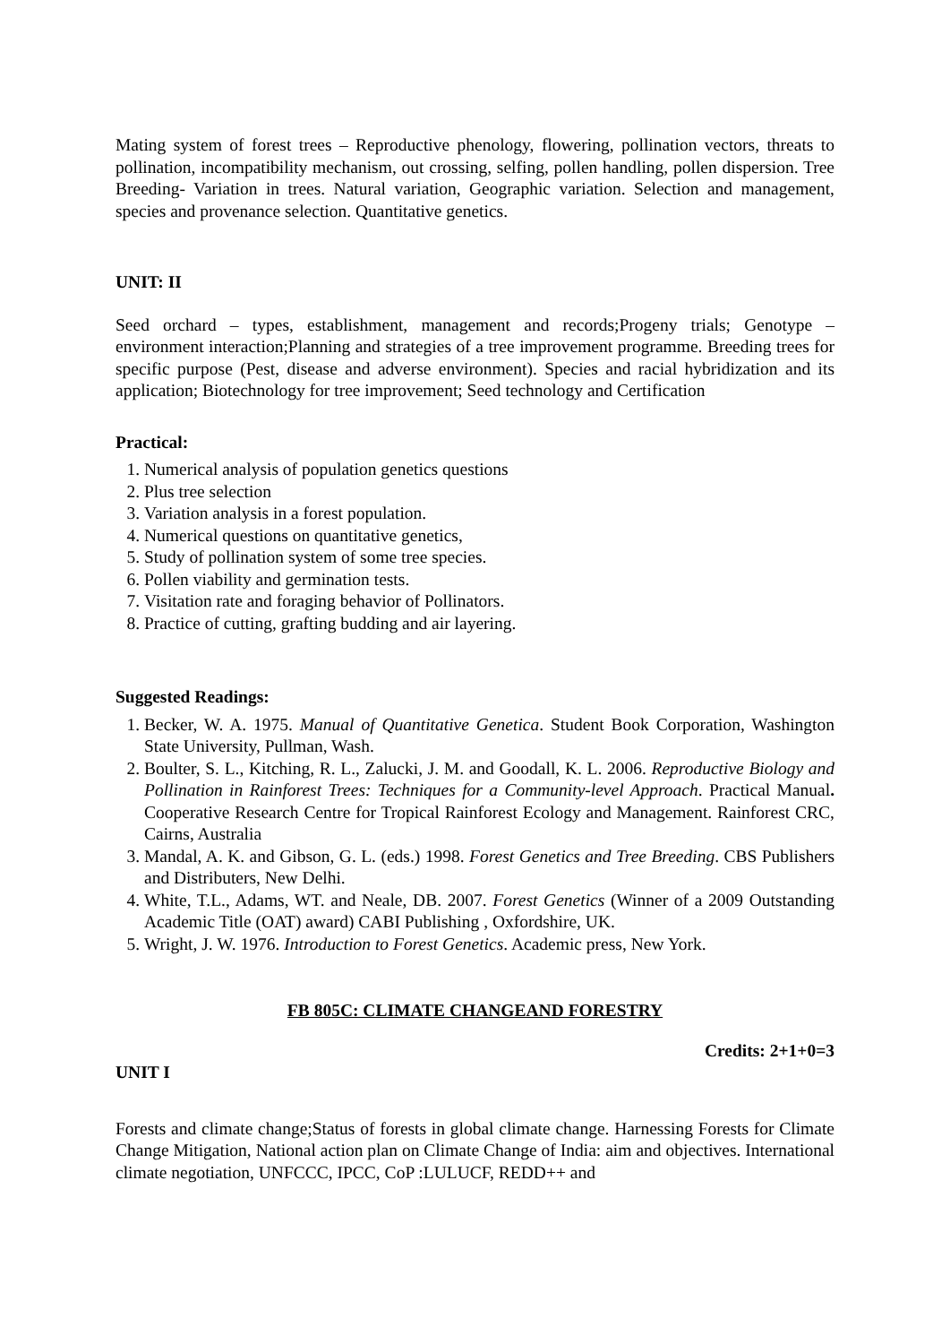Mating system of forest trees – Reproductive phenology, flowering, pollination vectors, threats to pollination, incompatibility mechanism, out crossing, selfing, pollen handling, pollen dispersion. Tree Breeding- Variation in trees. Natural variation, Geographic variation. Selection and management, species and provenance selection. Quantitative genetics.
UNIT: II
Seed orchard – types, establishment, management and records;Progeny trials; Genotype – environment interaction;Planning and strategies of a tree improvement programme. Breeding trees for specific purpose (Pest, disease and adverse environment). Species and racial hybridization and its application; Biotechnology for tree improvement; Seed technology and Certification
Practical:
1. Numerical analysis of population genetics questions
2. Plus tree selection
3. Variation analysis in a forest population.
4. Numerical questions on quantitative genetics,
5. Study of pollination system of some tree species.
6. Pollen viability and germination tests.
7. Visitation rate and foraging behavior of Pollinators.
8. Practice of cutting, grafting budding and air layering.
Suggested Readings:
1. Becker, W. A. 1975. Manual of Quantitative Genetica. Student Book Corporation, Washington State University, Pullman, Wash.
2. Boulter, S. L., Kitching, R. L., Zalucki, J. M. and Goodall, K. L. 2006. Reproductive Biology and Pollination in Rainforest Trees: Techniques for a Community-level Approach. Practical Manual. Cooperative Research Centre for Tropical Rainforest Ecology and Management. Rainforest CRC, Cairns, Australia
3. Mandal, A. K. and Gibson, G. L. (eds.) 1998. Forest Genetics and Tree Breeding. CBS Publishers and Distributers, New Delhi.
4. White, T.L., Adams, WT. and Neale, DB. 2007. Forest Genetics (Winner of a 2009 Outstanding Academic Title (OAT) award) CABI Publishing , Oxfordshire, UK.
5. Wright, J. W. 1976. Introduction to Forest Genetics. Academic press, New York.
FB 805C: CLIMATE CHANGEAND FORESTRY
Credits: 2+1+0=3
UNIT I
Forests and climate change;Status of forests in global climate change. Harnessing Forests for Climate Change Mitigation, National action plan on Climate Change of India: aim and objectives. International climate negotiation, UNFCCC, IPCC, CoP :LULUCF, REDD++ and